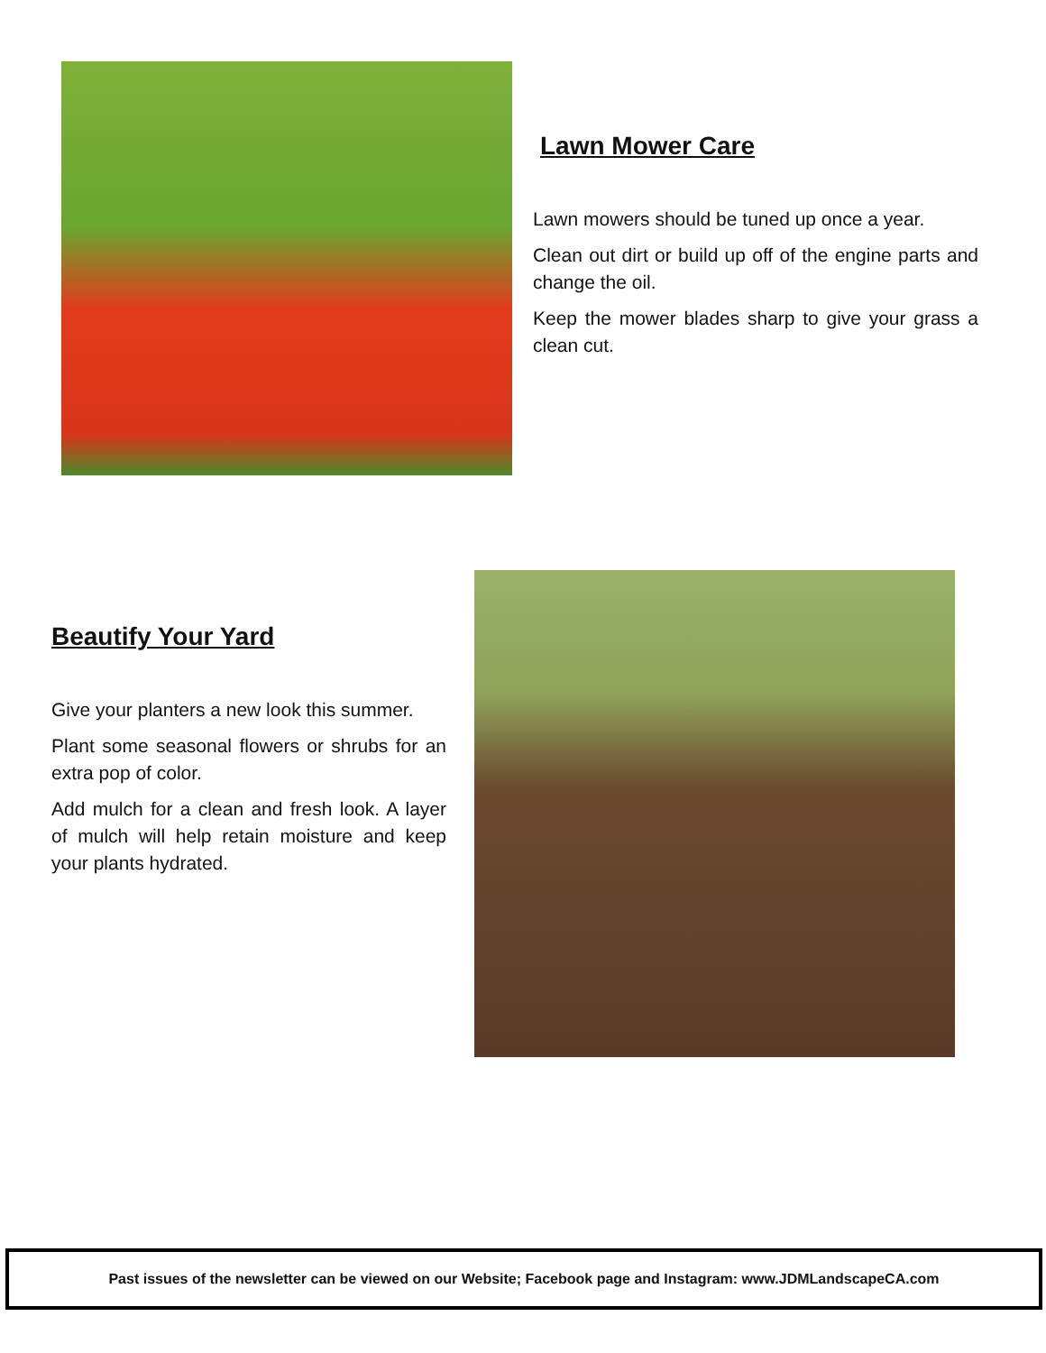Lawn Mower Care
Lawn mowers should be tuned up once a year.
Clean out dirt or build up off of the engine parts and change the oil.
Keep the mower blades sharp to give your grass a clean cut.
Beautify Your Yard
Give your planters a new look this summer.
Plant some seasonal flowers or shrubs for an extra pop of color.
Add mulch for a clean and fresh look. A layer of mulch will help retain moisture and keep your plants hydrated.
Past issues of the newsletter can be viewed on our Website; Facebook page and Instagram: www.JDMLandscapeCA.com